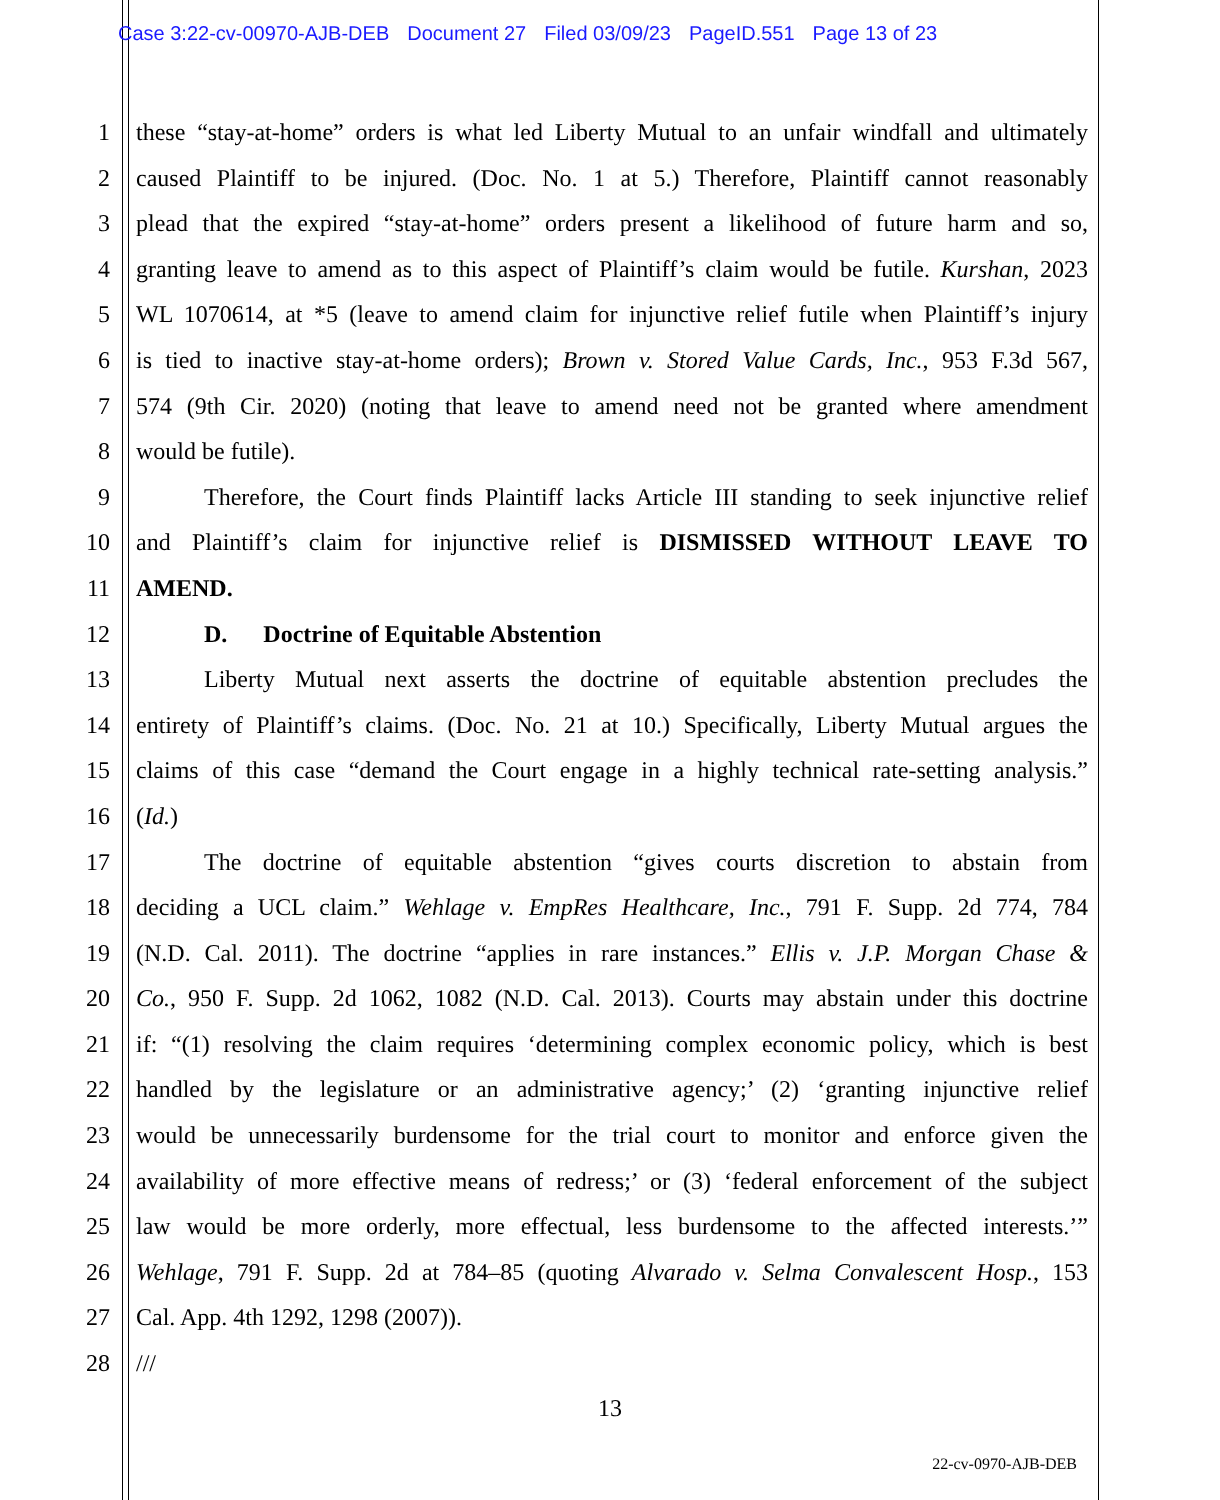Case 3:22-cv-00970-AJB-DEB Document 27 Filed 03/09/23 PageID.551 Page 13 of 23
1 these “stay-at-home” orders is what led Liberty Mutual to an unfair windfall and ultimately
2 caused Plaintiff to be injured. (Doc. No. 1 at 5.) Therefore, Plaintiff cannot reasonably
3 plead that the expired “stay-at-home” orders present a likelihood of future harm and so,
4 granting leave to amend as to this aspect of Plaintiff’s claim would be futile. Kurshan, 2023
5 WL 1070614, at *5 (leave to amend claim for injunctive relief futile when Plaintiff’s injury
6 is tied to inactive stay-at-home orders); Brown v. Stored Value Cards, Inc., 953 F.3d 567,
7 574 (9th Cir. 2020) (noting that leave to amend need not be granted where amendment
8 would be futile).
9 Therefore, the Court finds Plaintiff lacks Article III standing to seek injunctive relief
10 and Plaintiff’s claim for injunctive relief is DISMISSED WITHOUT LEAVE TO
11 AMEND.
12 D. Doctrine of Equitable Abstention
13 Liberty Mutual next asserts the doctrine of equitable abstention precludes the
14 entirety of Plaintiff’s claims. (Doc. No. 21 at 10.) Specifically, Liberty Mutual argues the
15 claims of this case “demand the Court engage in a highly technical rate-setting analysis.”
16 (Id.)
17 The doctrine of equitable abstention “gives courts discretion to abstain from
18 deciding a UCL claim.” Wehlage v. EmpRes Healthcare, Inc., 791 F. Supp. 2d 774, 784
19 (N.D. Cal. 2011). The doctrine “applies in rare instances.” Ellis v. J.P. Morgan Chase &
20 Co., 950 F. Supp. 2d 1062, 1082 (N.D. Cal. 2013). Courts may abstain under this doctrine
21 if: “(1) resolving the claim requires ‘determining complex economic policy, which is best
22 handled by the legislature or an administrative agency;’ (2) ‘granting injunctive relief
23 would be unnecessarily burdensome for the trial court to monitor and enforce given the
24 availability of more effective means of redress;’ or (3) ‘federal enforcement of the subject
25 law would be more orderly, more effectual, less burdensome to the affected interests.’”
26 Wehlage, 791 F. Supp. 2d at 784–85 (quoting Alvarado v. Selma Convalescent Hosp., 153
27 Cal. App. 4th 1292, 1298 (2007)).
28 ///
13
22-cv-0970-AJB-DEB